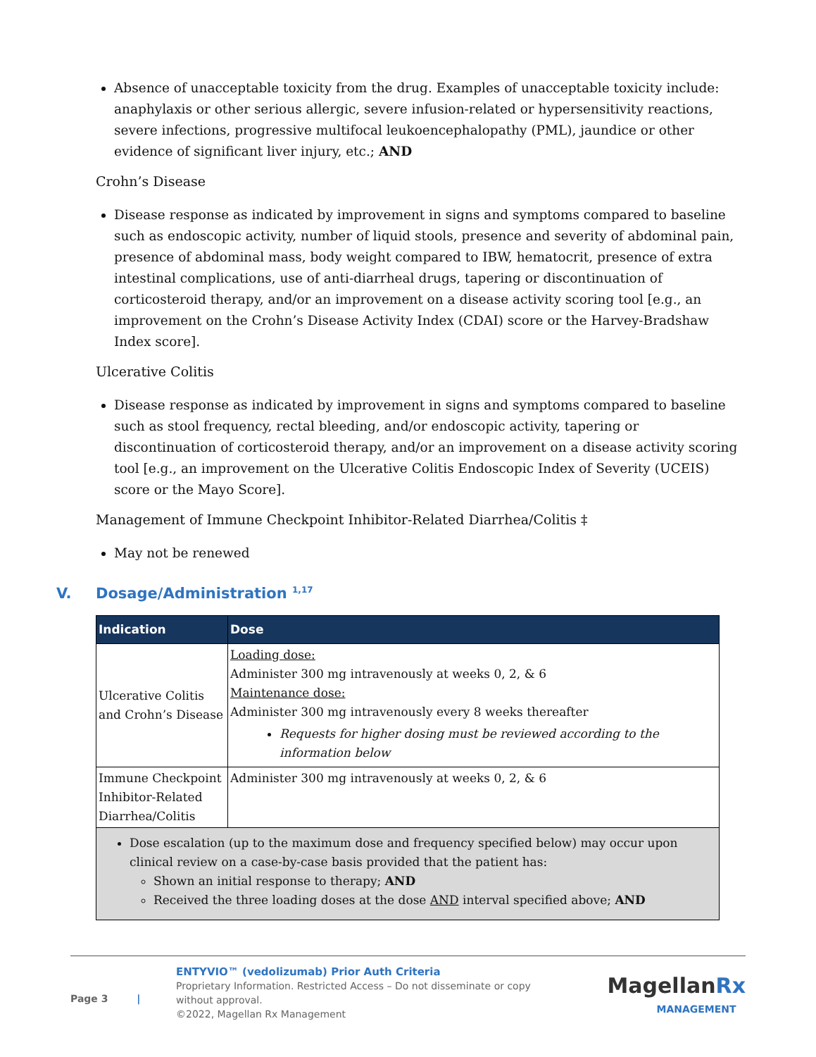Absence of unacceptable toxicity from the drug. Examples of unacceptable toxicity include: anaphylaxis or other serious allergic, severe infusion-related or hypersensitivity reactions, severe infections, progressive multifocal leukoencephalopathy (PML), jaundice or other evidence of significant liver injury, etc.; AND
Crohn’s Disease
Disease response as indicated by improvement in signs and symptoms compared to baseline such as endoscopic activity, number of liquid stools, presence and severity of abdominal pain, presence of abdominal mass, body weight compared to IBW, hematocrit, presence of extra intestinal complications, use of anti-diarrheal drugs, tapering or discontinuation of corticosteroid therapy, and/or an improvement on a disease activity scoring tool [e.g., an improvement on the Crohn’s Disease Activity Index (CDAI) score or the Harvey-Bradshaw Index score].
Ulcerative Colitis
Disease response as indicated by improvement in signs and symptoms compared to baseline such as stool frequency, rectal bleeding, and/or endoscopic activity, tapering or discontinuation of corticosteroid therapy, and/or an improvement on a disease activity scoring tool [e.g., an improvement on the Ulcerative Colitis Endoscopic Index of Severity (UCEIS) score or the Mayo Score].
Management of Immune Checkpoint Inhibitor-Related Diarrhea/Colitis ‡
May not be renewed
V. Dosage/Administration <sup>1,17</sup>
| Indication | Dose |
| --- | --- |
| Ulcerative Colitis and Crohn’s Disease | Loading dose: Administer 300 mg intravenously at weeks 0, 2, & 6 Maintenance dose: Administer 300 mg intravenously every 8 weeks thereafter Requests for higher dosing must be reviewed according to the information below |
| Immune Checkpoint Inhibitor-Related Diarrhea/Colitis | Administer 300 mg intravenously at weeks 0, 2, & 6 |
| Dose escalation (up to the maximum dose and frequency specified below) may occur upon clinical review on a case-by-case basis provided that the patient has: Shown an initial response to therapy; AND Received the three loading doses at the dose AND interval specified above; AND | |
Page 3 |
ENTYVIO™ (vedolizumab) Prior Auth Criteria
Proprietary Information. Restricted Access – Do not disseminate or copy without approval.
©2022, Magellan Rx Management
MagellanRx
MANAGEMENT